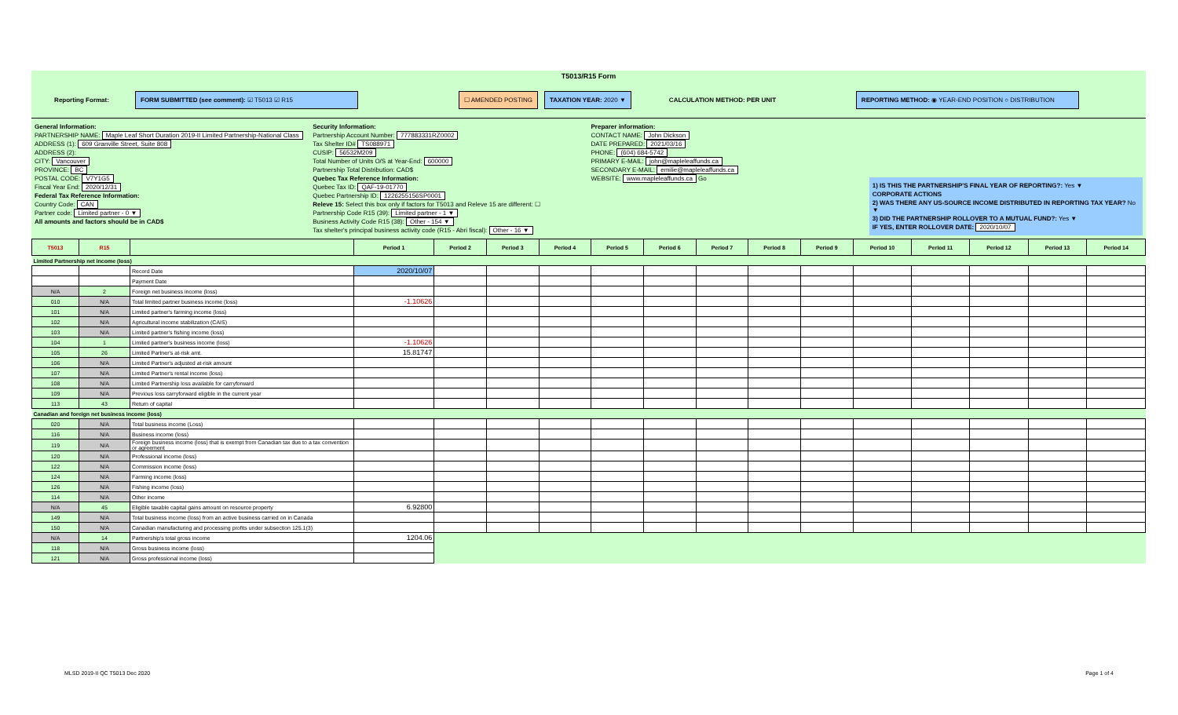T5013/R15 Form
Reporting Format: FORM SUBMITTED (see comment): ☑ T5013 ☑ R15 ☐ AMENDED POSTING TAXATION YEAR: 2020 ▼ CALCULATION METHOD: PER UNIT REPORTING METHOD: ◉ YEAR-END POSITION ○ DISTRIBUTION
General Information:
PARTNERSHIP NAME: Maple Leaf Short Duration 2019-II Limited Partnership-National Class
ADDRESS (1): 609 Granville Street, Suite 808
ADDRESS (2):
CITY: Vancouver
PROVINCE: BC
POSTAL CODE: V7Y1G5
Fiscal Year End: 2020/12/31
Federal Tax Reference Information:
Country Code: CAN
Partner code: Limited partner - 0 ▼
All amounts and factors should be in CAD$
Security Information:
Partnership Account Number: 777883331RZ0002
Tax Shelter ID# TS088971
CUSIP: 56532M209
Total Number of Units O/S at Year-End: 600000
Partnership Total Distribution: CAD$
Quebec Tax Reference Information:
Quebec Tax ID: QAF-19-01770
Quebec Partnership ID: 1226255156SP0001
Releve 15: Select this box only if factors for T5013 and Releve 15 are different: ☐
Partnership Code R15 (39): Limited partner - 1 ▼
Business Activity Code R15 (38): Other - 154 ▼
Tax shelter's principal business activity code (R15 - Abri fiscal): Other - 16 ▼
Preparer information:
CONTACT NAME: John Dickson
DATE PREPARED: 2021/03/16
PHONE: (604) 684-5742
PRIMARY E-MAIL: john@mapleleaffunds.ca
SECONDARY E-MAIL: emilie@mapleleaffunds.ca
WEBSITE: www.mapleleaffunds.ca Go
1) IS THIS THE PARTNERSHIP'S FINAL YEAR OF REPORTING?: Yes ▼
CORPORATE ACTIONS
2) WAS THERE ANY US-SOURCE INCOME DISTRIBUTED IN REPORTING TAX YEAR? No ▼
3) DID THE PARTNERSHIP ROLLOVER TO A MUTUAL FUND?: Yes ▼
IF YES, ENTER ROLLOVER DATE: 2020/10/07
| T5013 | R15 | | Period 1 | Period 2 | Period 3 | Period 4 | Period 5 | Period 6 | Period 7 | Period 8 | Period 9 | Period 10 | Period 11 | Period 12 | Period 13 | Period 14 |
| --- | --- | --- | --- | --- | --- | --- | --- | --- | --- | --- | --- | --- | --- | --- | --- | --- |
| Limited Partnership net income (loss) | | | | | | | | | | | | | | | | |
| | | Record Date | 2020/10/07 | | | | | | | | | | | | | |
| | | Payment Date | | | | | | | | | | | | | | |
| N/A | 2 | Foreign net business income (loss) | | | | | | | | | | | | | | |
| 010 | N/A | Total limited partner business income (loss) | -1.10626 | | | | | | | | | | | | | |
| 101 | N/A | Limited partner's farming income (loss) | | | | | | | | | | | | | | |
| 102 | N/A | Agricultural income stabilization (CAIS) | | | | | | | | | | | | | | |
| 103 | N/A | Limited partner's fishing income (loss) | | | | | | | | | | | | | | |
| 104 | 1 | Limited partner's business income (loss) | -1.10626 | | | | | | | | | | | | | |
| 105 | 26 | Limited Partner's at-risk amt. | 15.81747 | | | | | | | | | | | | | |
| 106 | N/A | Limited Partner's adjusted at-risk amount | | | | | | | | | | | | | | |
| 107 | N/A | Limited Partner's rental income (loss) | | | | | | | | | | | | | | |
| 108 | N/A | Limited Partnership loss available for carryforward | | | | | | | | | | | | | | |
| 109 | N/A | Previous loss carryforward eligible in the current year | | | | | | | | | | | | | | |
| 113 | 43 | Return of capital | | | | | | | | | | | | | | |
| Canadian and foreign net business income (loss) | | | | | | | | | | | | | | | | |
| 020 | N/A | Total business income (Loss) | | | | | | | | | | | | | | |
| 116 | N/A | Business income (loss) | | | | | | | | | | | | | | |
| 119 | N/A | Foreign business income (loss) that is exempt from Canadian tax due to a tax convention or agreement | | | | | | | | | | | | | | |
| 120 | N/A | Professional income (loss) | | | | | | | | | | | | | | |
| 122 | N/A | Commission income (loss) | | | | | | | | | | | | | | |
| 124 | N/A | Farming income (loss) | | | | | | | | | | | | | | |
| 126 | N/A | Fishing income (loss) | | | | | | | | | | | | | | |
| 114 | N/A | Other income | | | | | | | | | | | | | | |
| N/A | 45 | Eligible taxable capital gains amount on resource property | 6.92800 | | | | | | | | | | | | | |
| 149 | N/A | Total business income (loss) from an active business carried on in Canada | | | | | | | | | | | | | | |
| 150 | N/A | Canadian manufacturing and processing profits under subsection 125.1(3) | | | | | | | | | | | | | | |
| N/A | 14 | Partnership's total gross income | 1204.06 | | | | | | | | | | | | | |
| 118 | N/A | Gross business income (loss) | | | | | | | | | | | | | | |
| 121 | N/A | Gross professional income (loss) | | | | | | | | | | | | | | |
MLSD 2019-II QC T5013 Dec 2020 Page 1 of 4